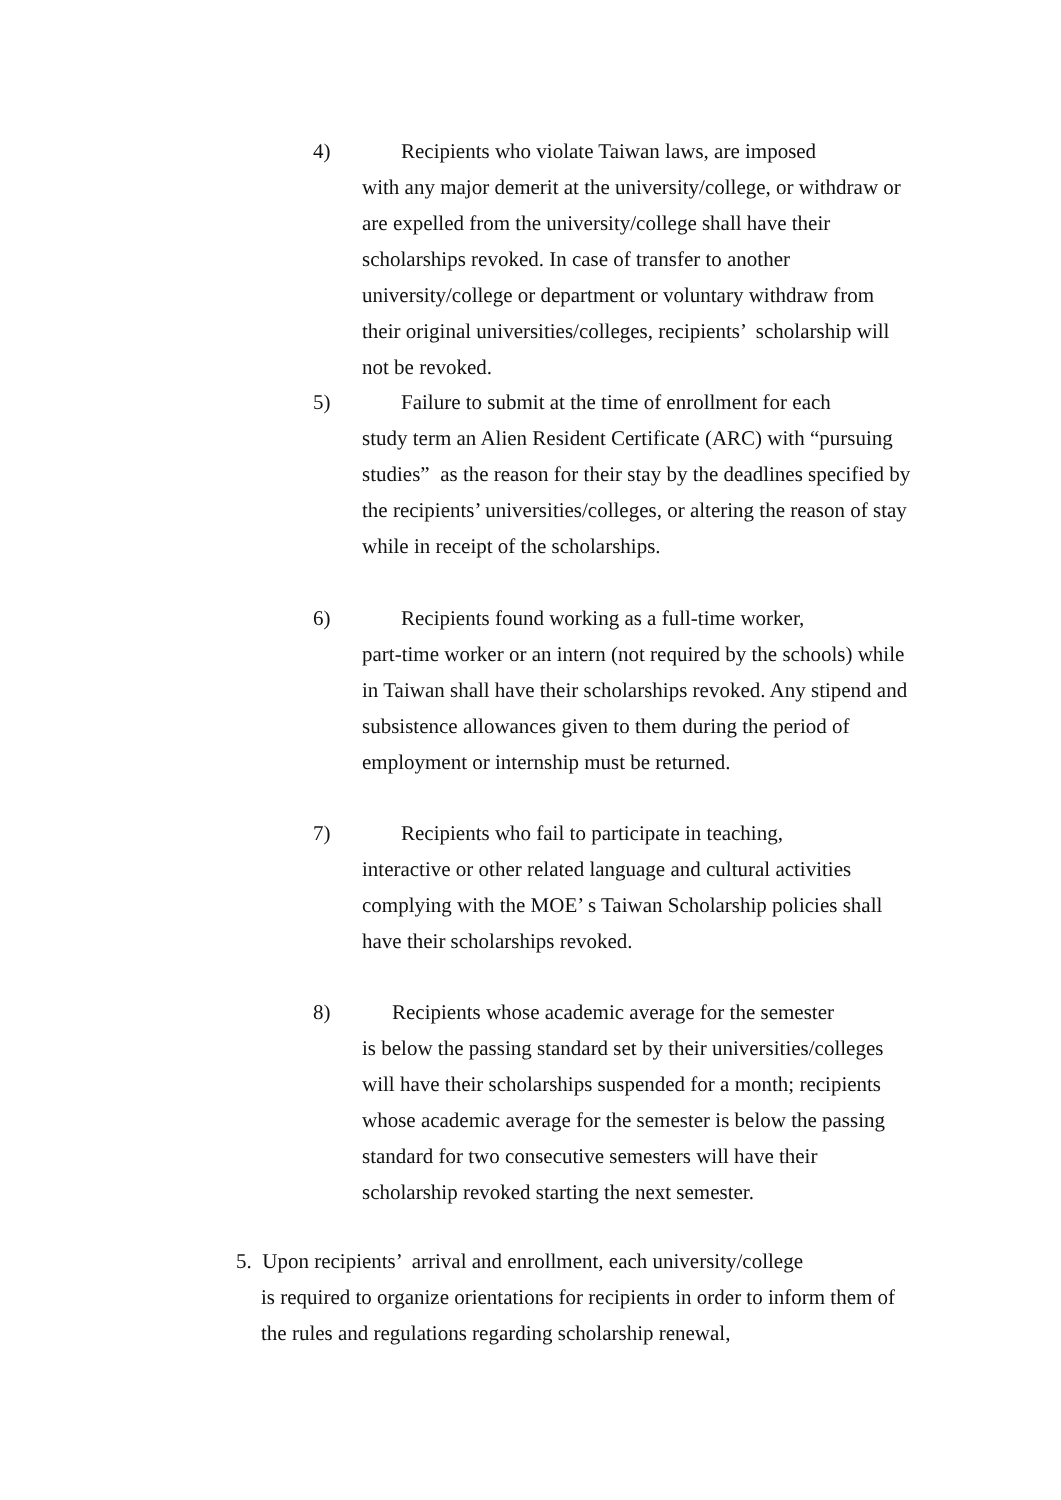4)
Recipients who violate Taiwan laws, are imposed
with any major demerit at the university/college, or withdraw or are expelled from the university/college shall have their scholarships revoked. In case of transfer to another university/college or department or voluntary withdraw from their original universities/colleges, recipients’ scholarship will not be revoked.
5)
Failure to submit at the time of enrollment for each
study term an Alien Resident Certificate (ARC) with “pursuing studies” as the reason for their stay by the deadlines specified by the recipients’ universities/colleges, or altering the reason of stay while in receipt of the scholarships.
6)
Recipients found working as a full-time worker,
part-time worker or an intern (not required by the schools) while in Taiwan shall have their scholarships revoked. Any stipend and subsistence allowances given to them during the period of employment or internship must be returned.
7)
Recipients who fail to participate in teaching,
interactive or other related language and cultural activities complying with the MOE’ s Taiwan Scholarship policies shall have their scholarships revoked.
8)
Recipients whose academic average for the semester
is below the passing standard set by their universities/colleges will have their scholarships suspended for a month; recipients whose academic average for the semester is below the passing standard for two consecutive semesters will have their scholarship revoked starting the next semester.
5. Upon recipients’ arrival and enrollment, each university/college
is required to organize orientations for recipients in order to inform them of the rules and regulations regarding scholarship renewal,